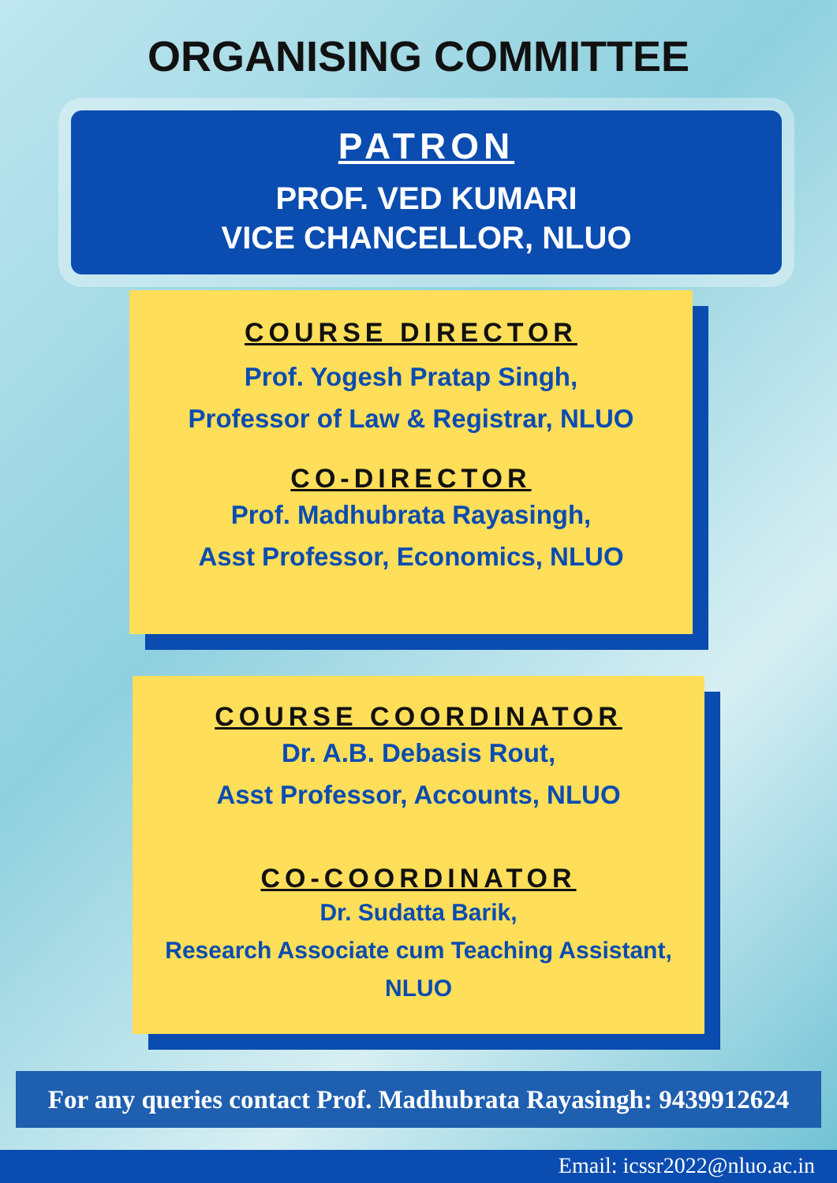ORGANISING COMMITTEE
PATRON
PROF. VED KUMARI
VICE CHANCELLOR, NLUO
COURSE DIRECTOR
Prof. Yogesh Pratap Singh,
Professor of Law & Registrar, NLUO
CO-DIRECTOR
Prof. Madhubrata Rayasingh,
Asst Professor, Economics, NLUO
COURSE COORDINATOR
Dr. A.B. Debasis Rout,
Asst Professor, Accounts, NLUO
CO-COORDINATOR
Dr. Sudatta Barik,
Research Associate cum Teaching Assistant,
NLUO
For any queries contact Prof. Madhubrata Rayasingh: 9439912624
Email: icssr2022@nluo.ac.in